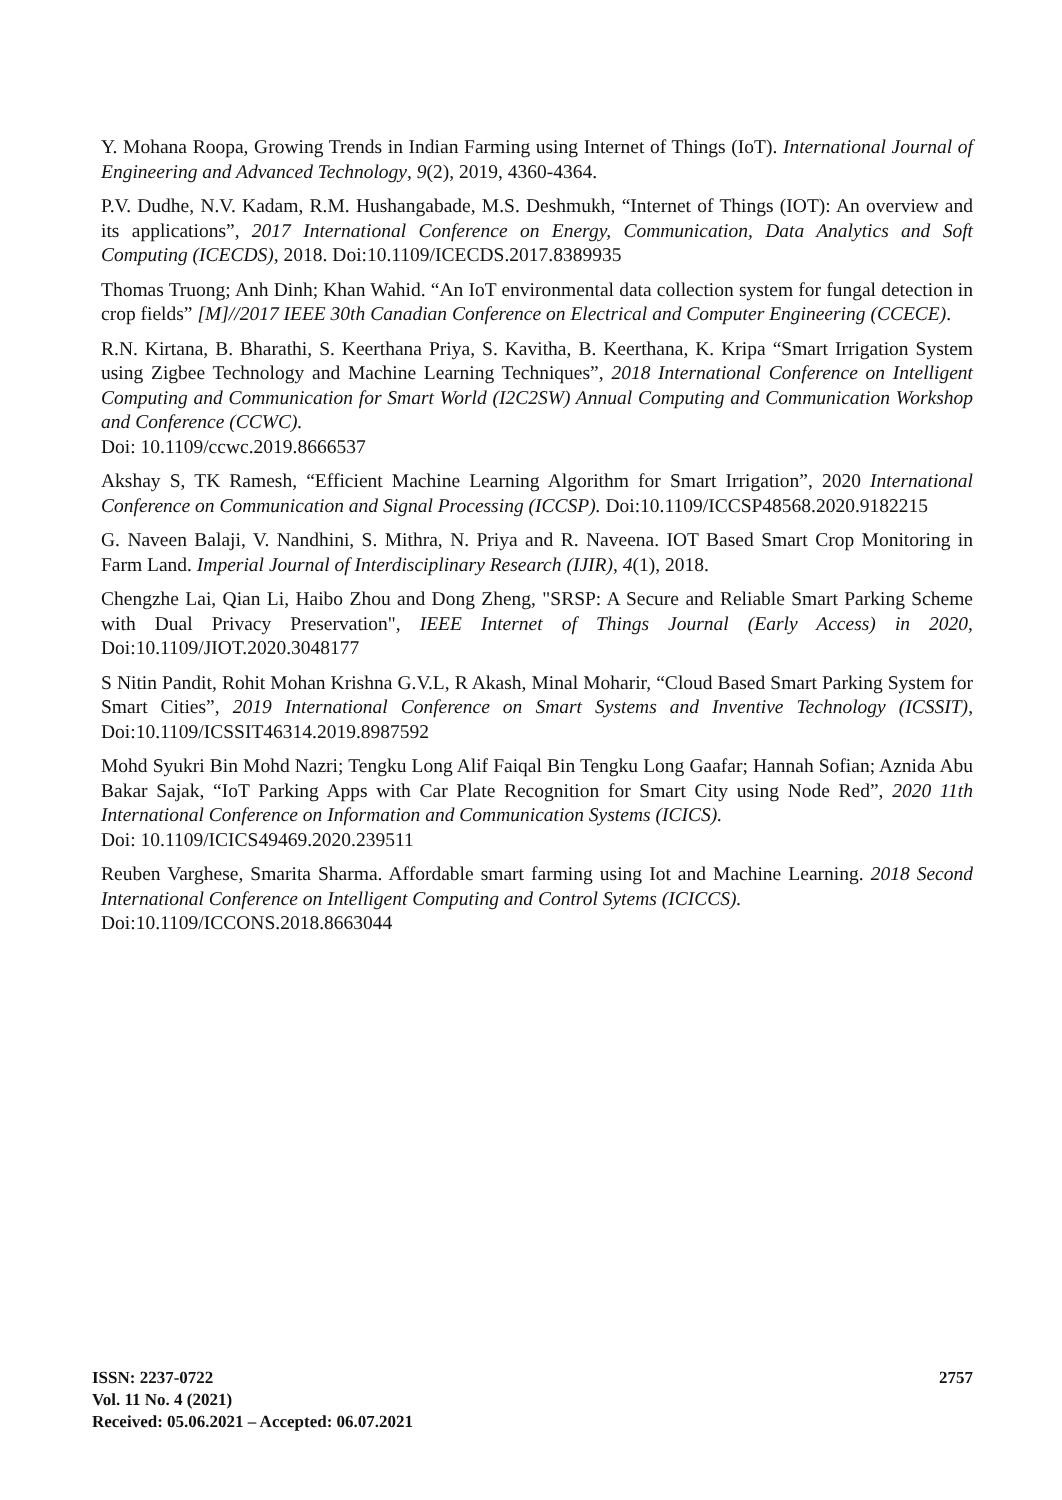Y. Mohana Roopa, Growing Trends in Indian Farming using Internet of Things (IoT). International Journal of Engineering and Advanced Technology, 9(2), 2019, 4360-4364.
P.V. Dudhe, N.V. Kadam, R.M. Hushangabade, M.S. Deshmukh, “Internet of Things (IOT): An overview and its applications”, 2017 International Conference on Energy, Communication, Data Analytics and Soft Computing (ICECDS), 2018. Doi:10.1109/ICECDS.2017.8389935
Thomas Truong; Anh Dinh; Khan Wahid. “An IoT environmental data collection system for fungal detection in crop fields” [M]//2017 IEEE 30th Canadian Conference on Electrical and Computer Engineering (CCECE).
R.N. Kirtana, B. Bharathi, S. Keerthana Priya, S. Kavitha, B. Keerthana, K. Kripa “Smart Irrigation System using Zigbee Technology and Machine Learning Techniques”, 2018 International Conference on Intelligent Computing and Communication for Smart World (I2C2SW) Annual Computing and Communication Workshop and Conference (CCWC).
Doi: 10.1109/ccwc.2019.8666537
Akshay S, TK Ramesh, “Efficient Machine Learning Algorithm for Smart Irrigation”, 2020 International Conference on Communication and Signal Processing (ICCSP). Doi:10.1109/ICCSP48568.2020.9182215
G. Naveen Balaji, V. Nandhini, S. Mithra, N. Priya and R. Naveena. IOT Based Smart Crop Monitoring in Farm Land. Imperial Journal of Interdisciplinary Research (IJIR), 4(1), 2018.
Chengzhe Lai, Qian Li, Haibo Zhou and Dong Zheng, "SRSP: A Secure and Reliable Smart Parking Scheme with Dual Privacy Preservation", IEEE Internet of Things Journal (Early Access) in 2020, Doi:10.1109/JIOT.2020.3048177
S Nitin Pandit, Rohit Mohan Krishna G.V.L, R Akash, Minal Moharir, “Cloud Based Smart Parking System for Smart Cities”, 2019 International Conference on Smart Systems and Inventive Technology (ICSSIT), Doi:10.1109/ICSSIT46314.2019.8987592
Mohd Syukri Bin Mohd Nazri; Tengku Long Alif Faiqal Bin Tengku Long Gaafar; Hannah Sofian; Aznida Abu Bakar Sajak, “IoT Parking Apps with Car Plate Recognition for Smart City using Node Red”, 2020 11th International Conference on Information and Communication Systems (ICICS).
Doi: 10.1109/ICICS49469.2020.239511
Reuben Varghese, Smarita Sharma. Affordable smart farming using Iot and Machine Learning. 2018 Second International Conference on Intelligent Computing and Control Sytems (ICICCS).
Doi:10.1109/ICCONS.2018.8663044
2757 ISSN: 2237-0722
Vol. 11 No. 4 (2021)
Received: 05.06.2021 – Accepted: 06.07.2021